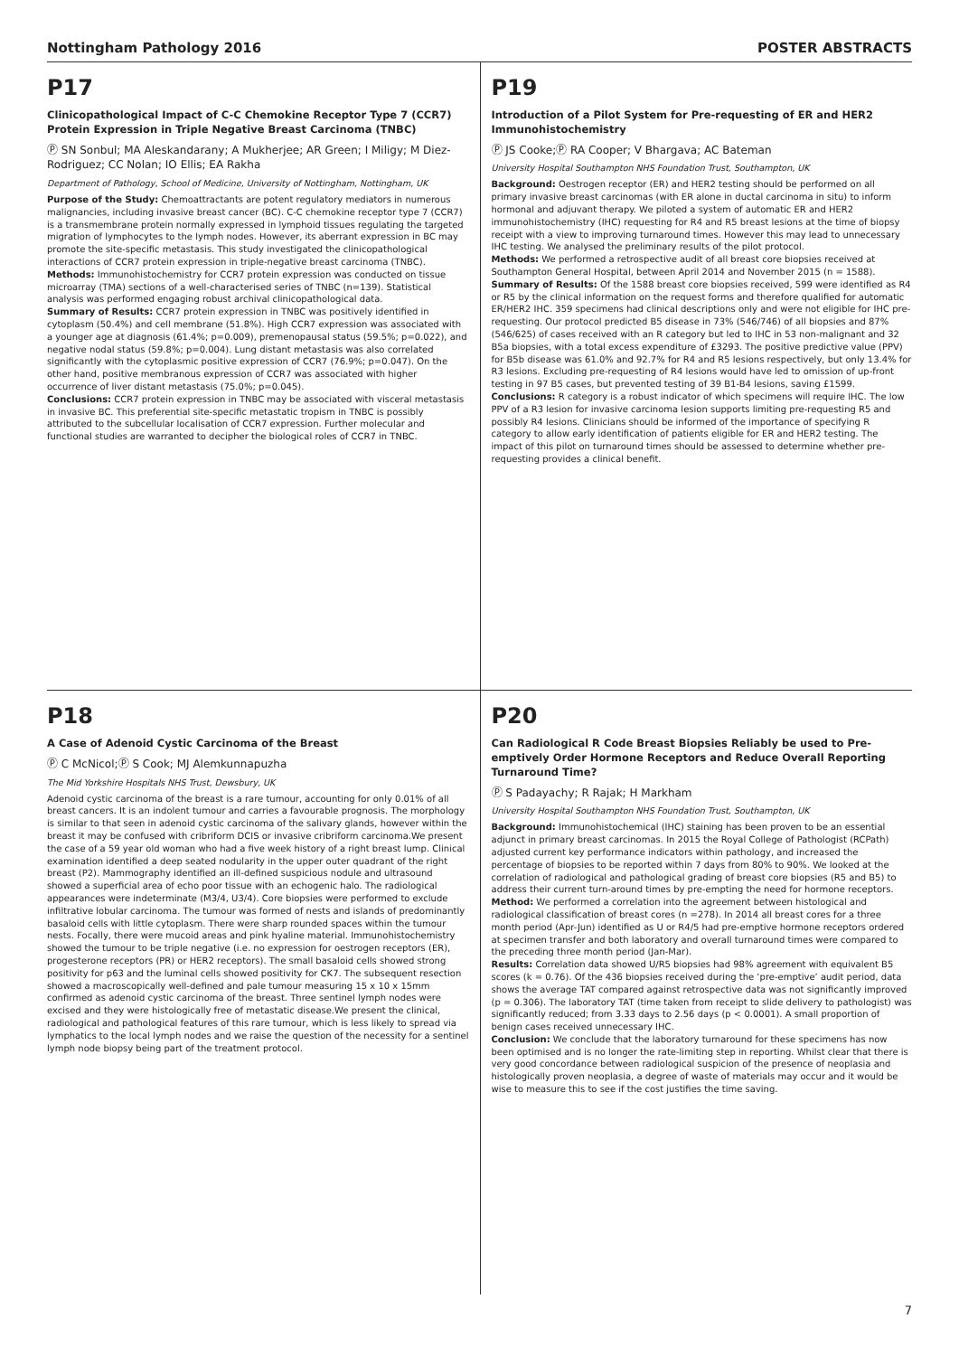Nottingham Pathology 2016 POSTER ABSTRACTS
P17
Clinicopathological Impact of C-C Chemokine Receptor Type 7 (CCR7) Protein Expression in Triple Negative Breast Carcinoma (TNBC)
Ⓟ SN Sonbul; MA Aleskandarany; A Mukherjee; AR Green; I Miligy; M Diez-Rodriguez; CC Nolan; IO Ellis; EA Rakha
Department of Pathology, School of Medicine, University of Nottingham, Nottingham, UK
Purpose of the Study: Chemoattractants are potent regulatory mediators in numerous malignancies, including invasive breast cancer (BC). C-C chemokine receptor type 7 (CCR7) is a transmembrane protein normally expressed in lymphoid tissues regulating the targeted migration of lymphocytes to the lymph nodes. However, its aberrant expression in BC may promote the site-specific metastasis. This study investigated the clinicopathological interactions of CCR7 protein expression in triple-negative breast carcinoma (TNBC).
Methods: Immunohistochemistry for CCR7 protein expression was conducted on tissue microarray (TMA) sections of a well-characterised series of TNBC (n=139). Statistical analysis was performed engaging robust archival clinicopathological data.
Summary of Results: CCR7 protein expression in TNBC was positively identified in cytoplasm (50.4%) and cell membrane (51.8%). High CCR7 expression was associated with a younger age at diagnosis (61.4%; p=0.009), premenopausal status (59.5%; p=0.022), and negative nodal status (59.8%; p=0.004). Lung distant metastasis was also correlated significantly with the cytoplasmic positive expression of CCR7 (76.9%; p=0.047). On the other hand, positive membranous expression of CCR7 was associated with higher occurrence of liver distant metastasis (75.0%; p=0.045).
Conclusions: CCR7 protein expression in TNBC may be associated with visceral metastasis in invasive BC. This preferential site-specific metastatic tropism in TNBC is possibly attributed to the subcellular localisation of CCR7 expression. Further molecular and functional studies are warranted to decipher the biological roles of CCR7 in TNBC.
P19
Introduction of a Pilot System for Pre-requesting of ER and HER2 Immunohistochemistry
Ⓟ JS Cooke;Ⓟ RA Cooper; V Bhargava; AC Bateman
University Hospital Southampton NHS Foundation Trust, Southampton, UK
Background: Oestrogen receptor (ER) and HER2 testing should be performed on all primary invasive breast carcinomas (with ER alone in ductal carcinoma in situ) to inform hormonal and adjuvant therapy. We piloted a system of automatic ER and HER2 immunohistochemistry (IHC) requesting for R4 and R5 breast lesions at the time of biopsy receipt with a view to improving turnaround times. However this may lead to unnecessary IHC testing. We analysed the preliminary results of the pilot protocol.
Methods: We performed a retrospective audit of all breast core biopsies received at Southampton General Hospital, between April 2014 and November 2015 (n = 1588).
Summary of Results: Of the 1588 breast core biopsies received, 599 were identified as R4 or R5 by the clinical information on the request forms and therefore qualified for automatic ER/HER2 IHC. 359 specimens had clinical descriptions only and were not eligible for IHC pre-requesting. Our protocol predicted B5 disease in 73% (546/746) of all biopsies and 87% (546/625) of cases received with an R category but led to IHC in 53 non-malignant and 32 B5a biopsies, with a total excess expenditure of £3293. The positive predictive value (PPV) for B5b disease was 61.0% and 92.7% for R4 and R5 lesions respectively, but only 13.4% for R3 lesions. Excluding pre-requesting of R4 lesions would have led to omission of up-front testing in 97 B5 cases, but prevented testing of 39 B1-B4 lesions, saving £1599.
Conclusions: R category is a robust indicator of which specimens will require IHC. The low PPV of a R3 lesion for invasive carcinoma lesion supports limiting pre-requesting R5 and possibly R4 lesions. Clinicians should be informed of the importance of specifying R category to allow early identification of patients eligible for ER and HER2 testing. The impact of this pilot on turnaround times should be assessed to determine whether pre-requesting provides a clinical benefit.
P18
A Case of Adenoid Cystic Carcinoma of the Breast
Ⓟ C McNicol;Ⓟ S Cook; MJ Alemkunnapuzha
The Mid Yorkshire Hospitals NHS Trust, Dewsbury, UK
Adenoid cystic carcinoma of the breast is a rare tumour, accounting for only 0.01% of all breast cancers. It is an indolent tumour and carries a favourable prognosis. The morphology is similar to that seen in adenoid cystic carcinoma of the salivary glands, however within the breast it may be confused with cribriform DCIS or invasive cribriform carcinoma.We present the case of a 59 year old woman who had a five week history of a right breast lump. Clinical examination identified a deep seated nodularity in the upper outer quadrant of the right breast (P2). Mammography identified an ill-defined suspicious nodule and ultrasound showed a superficial area of echo poor tissue with an echogenic halo. The radiological appearances were indeterminate (M3/4, U3/4). Core biopsies were performed to exclude infiltrative lobular carcinoma. The tumour was formed of nests and islands of predominantly basaloid cells with little cytoplasm. There were sharp rounded spaces within the tumour nests. Focally, there were mucoid areas and pink hyaline material. Immunohistochemistry showed the tumour to be triple negative (i.e. no expression for oestrogen receptors (ER), progesterone receptors (PR) or HER2 receptors). The small basaloid cells showed strong positivity for p63 and the luminal cells showed positivity for CK7. The subsequent resection showed a macroscopically well-defined and pale tumour measuring 15 x 10 x 15mm confirmed as adenoid cystic carcinoma of the breast. Three sentinel lymph nodes were excised and they were histologically free of metastatic disease.We present the clinical, radiological and pathological features of this rare tumour, which is less likely to spread via lymphatics to the local lymph nodes and we raise the question of the necessity for a sentinel lymph node biopsy being part of the treatment protocol.
P20
Can Radiological R Code Breast Biopsies Reliably be used to Pre-emptively Order Hormone Receptors and Reduce Overall Reporting Turnaround Time?
Ⓟ S Padayachy; R Rajak; H Markham
University Hospital Southampton NHS Foundation Trust, Southampton, UK
Background: Immunohistochemical (IHC) staining has been proven to be an essential adjunct in primary breast carcinomas. In 2015 the Royal College of Pathologist (RCPath) adjusted current key performance indicators within pathology, and increased the percentage of biopsies to be reported within 7 days from 80% to 90%. We looked at the correlation of radiological and pathological grading of breast core biopsies (R5 and B5) to address their current turn-around times by pre-empting the need for hormone receptors.
Method: We performed a correlation into the agreement between histological and radiological classification of breast cores (n =278). In 2014 all breast cores for a three month period (Apr-Jun) identified as U or R4/5 had pre-emptive hormone receptors ordered at specimen transfer and both laboratory and overall turnaround times were compared to the preceding three month period (Jan-Mar).
Results: Correlation data showed U/R5 biopsies had 98% agreement with equivalent B5 scores (k = 0.76). Of the 436 biopsies received during the ‘pre-emptive’ audit period, data shows the average TAT compared against retrospective data was not significantly improved (p = 0.306). The laboratory TAT (time taken from receipt to slide delivery to pathologist) was significantly reduced; from 3.33 days to 2.56 days (p < 0.0001). A small proportion of benign cases received unnecessary IHC.
Conclusion: We conclude that the laboratory turnaround for these specimens has now been optimised and is no longer the rate-limiting step in reporting. Whilst clear that there is very good concordance between radiological suspicion of the presence of neoplasia and histologically proven neoplasia, a degree of waste of materials may occur and it would be wise to measure this to see if the cost justifies the time saving.
7